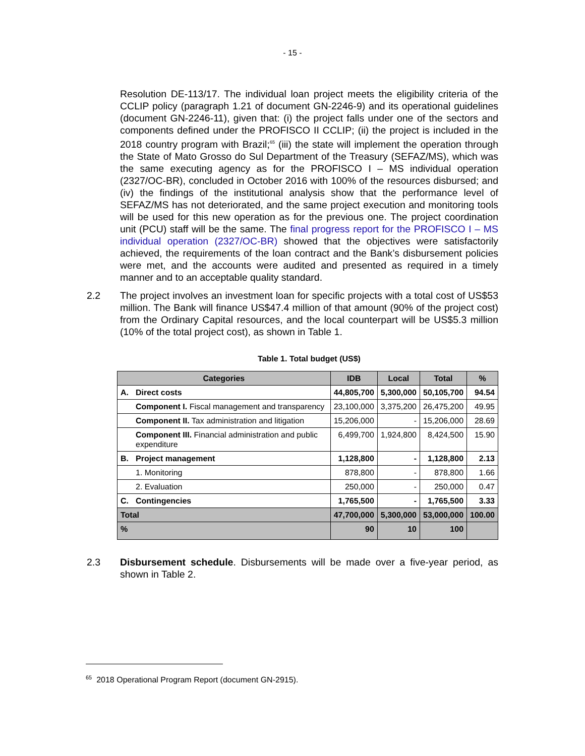- 15 -
Resolution DE-113/17. The individual loan project meets the eligibility criteria of the CCLIP policy (paragraph 1.21 of document GN-2246-9) and its operational guidelines (document GN-2246-11), given that: (i) the project falls under one of the sectors and components defined under the PROFISCO II CCLIP; (ii) the project is included in the 2018 country program with Brazil;<sup>65</sup> (iii) the state will implement the operation through the State of Mato Grosso do Sul Department of the Treasury (SEFAZ/MS), which was the same executing agency as for the PROFISCO I – MS individual operation (2327/OC-BR), concluded in October 2016 with 100% of the resources disbursed; and (iv) the findings of the institutional analysis show that the performance level of SEFAZ/MS has not deteriorated, and the same project execution and monitoring tools will be used for this new operation as for the previous one. The project coordination unit (PCU) staff will be the same. The final progress report for the PROFISCO I – MS individual operation (2327/OC-BR) showed that the objectives were satisfactorily achieved, the requirements of the loan contract and the Bank’s disbursement policies were met, and the accounts were audited and presented as required in a timely manner and to an acceptable quality standard.
2.2 The project involves an investment loan for specific projects with a total cost of US$53 million. The Bank will finance US$47.4 million of that amount (90% of the project cost) from the Ordinary Capital resources, and the local counterpart will be US$5.3 million (10% of the total project cost), as shown in Table 1.
Table 1. Total budget (US$)
| Categories | | IDB | Local | Total | % |
| --- | --- | --- | --- | --- | --- |
| A. | Direct costs | 44,805,700 | 5,300,000 | 50,105,700 | 94.54 |
| | Component I. Fiscal management and transparency | 23,100,000 | 3,375,200 | 26,475,200 | 49.95 |
| | Component II. Tax administration and litigation | 15,206,000 | - | 15,206,000 | 28.69 |
| | Component III. Financial administration and public expenditure | 6,499,700 | 1,924,800 | 8,424,500 | 15.90 |
| B. | Project management | 1,128,800 | - | 1,128,800 | 2.13 |
| | 1. Monitoring | 878,800 | - | 878,800 | 1.66 |
| | 2. Evaluation | 250,000 | - | 250,000 | 0.47 |
| C. | Contingencies | 1,765,500 | - | 1,765,500 | 3.33 |
| Total | | 47,700,000 | 5,300,000 | 53,000,000 | 100.00 |
| % | | 90 | 10 | 100 | |
2.3 Disbursement schedule. Disbursements will be made over a five-year period, as shown in Table 2.
<sup>65</sup> 2018 Operational Program Report (document GN-2915).